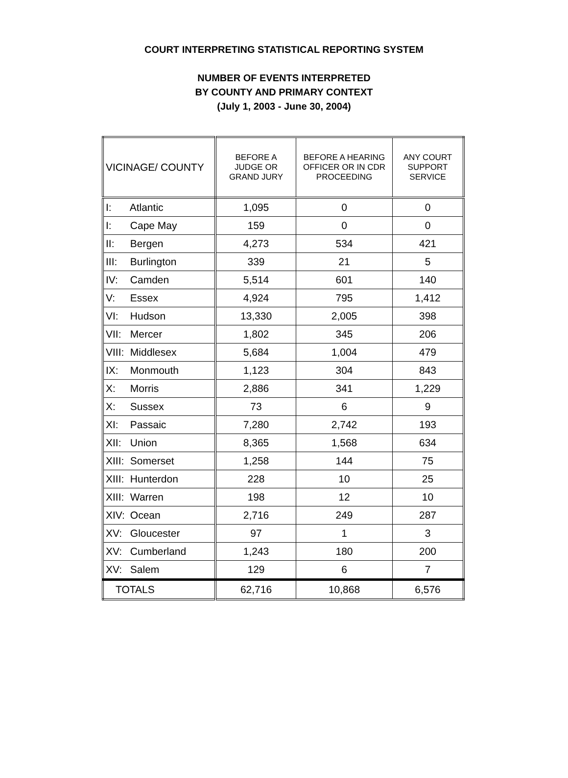COURT INTERPRETING STATISTICAL REPORTING SYSTEM
NUMBER OF EVENTS INTERPRETED
BY COUNTY AND PRIMARY CONTEXT
(July 1, 2003 - June 30, 2004)
| VICINAGE/ COUNTY | BEFORE A JUDGE OR GRAND JURY | BEFORE A HEARING OFFICER OR IN CDR PROCEEDING | ANY COURT SUPPORT SERVICE |
| --- | --- | --- | --- |
| I: Atlantic | 1,095 | 0 | 0 |
| I: Cape May | 159 | 0 | 0 |
| II: Bergen | 4,273 | 534 | 421 |
| III: Burlington | 339 | 21 | 5 |
| IV: Camden | 5,514 | 601 | 140 |
| V: Essex | 4,924 | 795 | 1,412 |
| VI: Hudson | 13,330 | 2,005 | 398 |
| VII: Mercer | 1,802 | 345 | 206 |
| VIII: Middlesex | 5,684 | 1,004 | 479 |
| IX: Monmouth | 1,123 | 304 | 843 |
| X: Morris | 2,886 | 341 | 1,229 |
| X: Sussex | 73 | 6 | 9 |
| XI: Passaic | 7,280 | 2,742 | 193 |
| XII: Union | 8,365 | 1,568 | 634 |
| XIII: Somerset | 1,258 | 144 | 75 |
| XIII: Hunterdon | 228 | 10 | 25 |
| XIII: Warren | 198 | 12 | 10 |
| XIV: Ocean | 2,716 | 249 | 287 |
| XV: Gloucester | 97 | 1 | 3 |
| XV: Cumberland | 1,243 | 180 | 200 |
| XV: Salem | 129 | 6 | 7 |
| TOTALS | 62,716 | 10,868 | 6,576 |